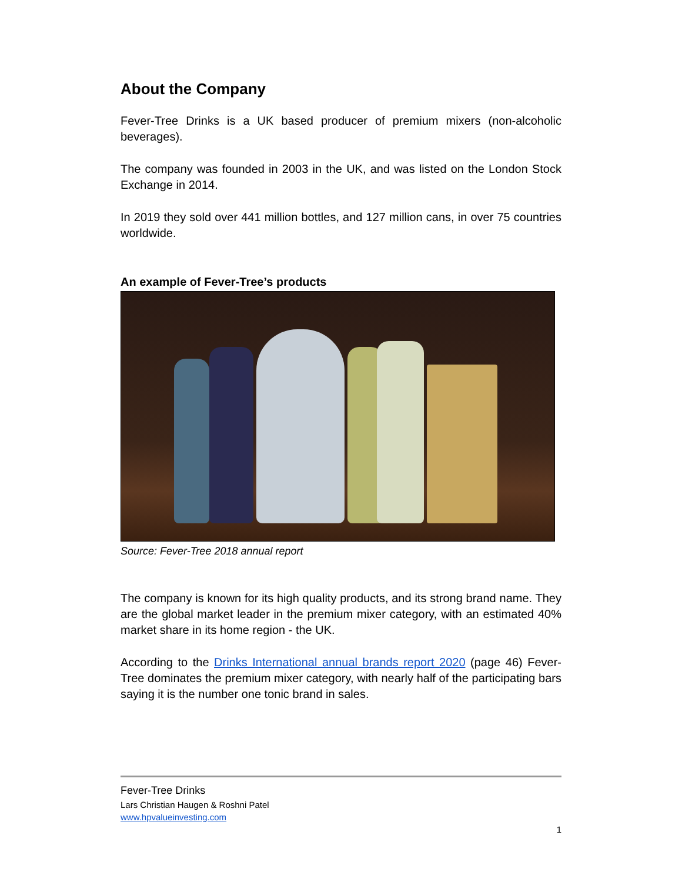About the Company
Fever-Tree Drinks is a UK based producer of premium mixers (non-alcoholic beverages).
The company was founded in 2003 in the UK, and was listed on the London Stock Exchange in 2014.
In 2019 they sold over 441 million bottles, and 127 million cans, in over 75 countries worldwide.
An example of Fever-Tree’s products
Source: Fever-Tree 2018 annual report
The company is known for its high quality products, and its strong brand name. They are the global market leader in the premium mixer category, with an estimated 40% market share in its home region - the UK.
According to the Drinks International annual brands report 2020 (page 46) Fever-Tree dominates the premium mixer category, with nearly half of the participating bars saying it is the number one tonic brand in sales.
Fever-Tree Drinks
Lars Christian Haugen & Roshni Patel
www.hpvalueinvesting.com
1